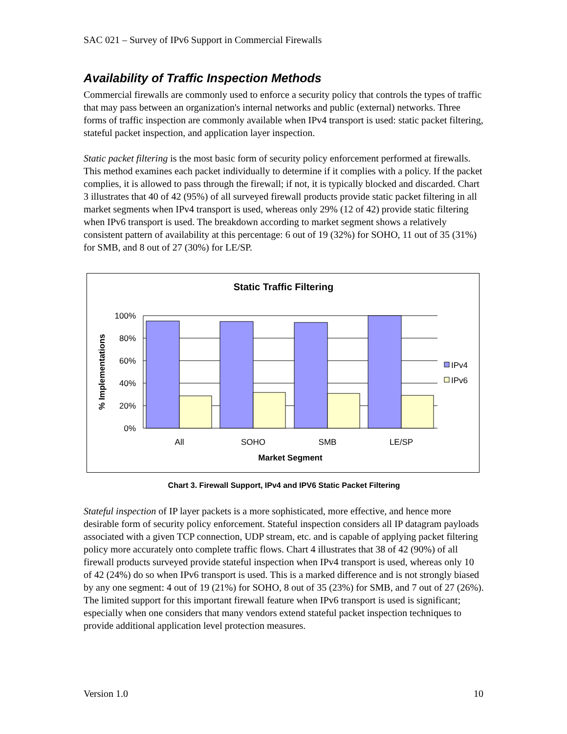SAC 021 – Survey of IPv6 Support in Commercial Firewalls
Availability of Traffic Inspection Methods
Commercial firewalls are commonly used to enforce a security policy that controls the types of traffic that may pass between an organization's internal networks and public (external) networks. Three forms of traffic inspection are commonly available when IPv4 transport is used: static packet filtering, stateful packet inspection, and application layer inspection.
Static packet filtering is the most basic form of security policy enforcement performed at firewalls. This method examines each packet individually to determine if it complies with a policy. If the packet complies, it is allowed to pass through the firewall; if not, it is typically blocked and discarded. Chart 3 illustrates that 40 of 42 (95%) of all surveyed firewall products provide static packet filtering in all market segments when IPv4 transport is used, whereas only 29% (12 of 42) provide static filtering when IPv6 transport is used. The breakdown according to market segment shows a relatively consistent pattern of availability at this percentage: 6 out of 19 (32%) for SOHO, 11 out of 35 (31%) for SMB, and 8 out of 27 (30%) for LE/SP.
Static Traffic Filtering
100%
80%
60%
40%
20%
0%
All
SOHO
SMB
LE/SP
Market Segment
% Implementations
IPv4
IPv6
Chart 3. Firewall Support, IPv4 and IPV6 Static Packet Filtering
Stateful inspection of IP layer packets is a more sophisticated, more effective, and hence more desirable form of security policy enforcement. Stateful inspection considers all IP datagram payloads associated with a given TCP connection, UDP stream, etc. and is capable of applying packet filtering policy more accurately onto complete traffic flows. Chart 4 illustrates that 38 of 42 (90%) of all firewall products surveyed provide stateful inspection when IPv4 transport is used, whereas only 10 of 42 (24%) do so when IPv6 transport is used. This is a marked difference and is not strongly biased by any one segment: 4 out of 19 (21%) for SOHO, 8 out of 35 (23%) for SMB, and 7 out of 27 (26%). The limited support for this important firewall feature when IPv6 transport is used is significant; especially when one considers that many vendors extend stateful packet inspection techniques to provide additional application level protection measures.
Version 1.0 10